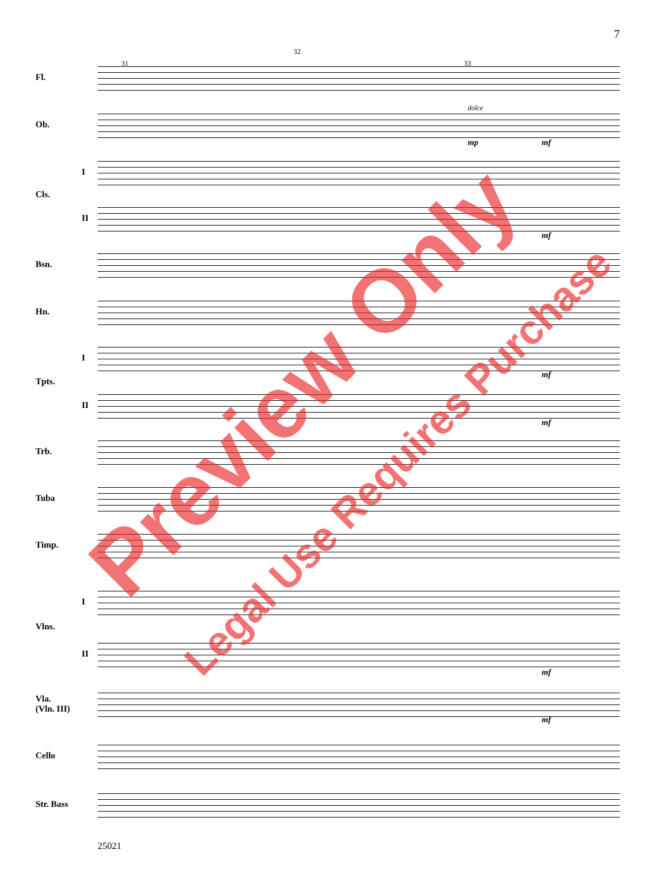7
31
32
33
Fl.
Ob.
dolce
mp mf
I
Cls.
II
mf
Bsn.
Hn.
I
mf
Tpts.
II
mf
Trb.
Tuba
Timp.
I
Vlns.
II
mf
Vla.
(Vln. III)
mf
Cello
Str. Bass
25021
Preview Only
Legal Use Requires Purchase